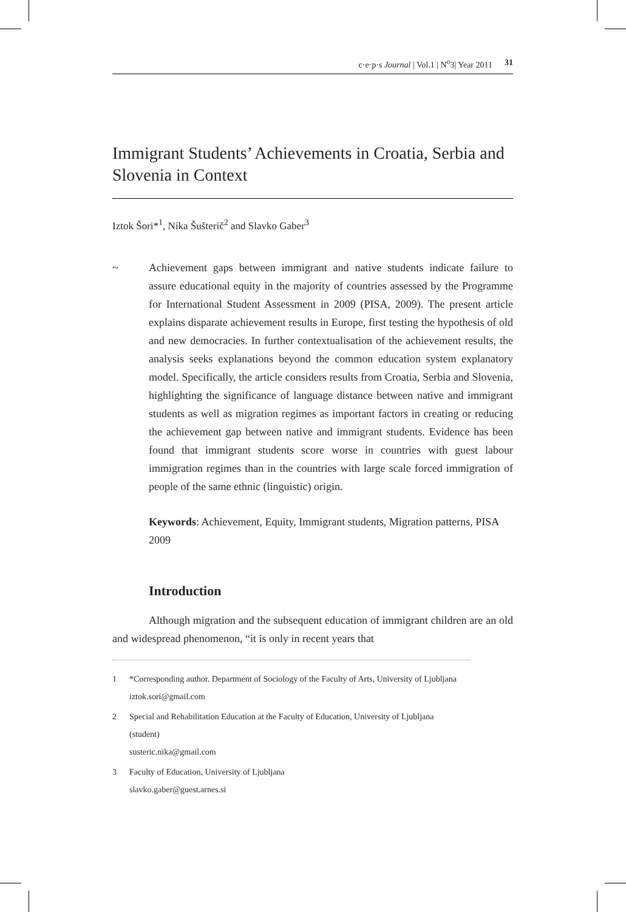c·e·p·s Journal | Vol.1 | N<sup>o</sup>3| Year 2011 31
Immigrant Students’ Achievements in Croatia, Serbia and Slovenia in Context
Iztok Šori*<sup>1</sup>, Nika Šušterič<sup>2</sup> and Slavko Gaber<sup>3</sup>
~ Achievement gaps between immigrant and native students indicate failure to assure educational equity in the majority of countries assessed by the Programme for International Student Assessment in 2009 (PISA, 2009). The present article explains disparate achievement results in Europe, first testing the hypothesis of old and new democracies. In further contextualisation of the achievement results, the analysis seeks explanations beyond the common education system explanatory model. Specifically, the article considers results from Croatia, Serbia and Slovenia, highlighting the significance of language distance between native and immigrant students as well as migration regimes as important factors in creating or reducing the achievement gap between native and immigrant students. Evidence has been found that immigrant students score worse in countries with guest labour immigration regimes than in the countries with large scale forced immigration of people of the same ethnic (linguistic) origin.
Keywords: Achievement, Equity, Immigrant students, Migration patterns, PISA 2009
Introduction
Although migration and the subsequent education of immigrant children are an old and widespread phenomenon, “it is only in recent years that
1 *Corresponding author. Department of Sociology of the Faculty of Arts, University of Ljubljana
iztok.sori@gmail.com
2 Special and Rehabilitation Education at the Faculty of Education, University of Ljubljana
(student)
susteric.nika@gmail.com
3 Faculty of Education, University of Ljubljana
slavko.gaber@guest.arnes.si